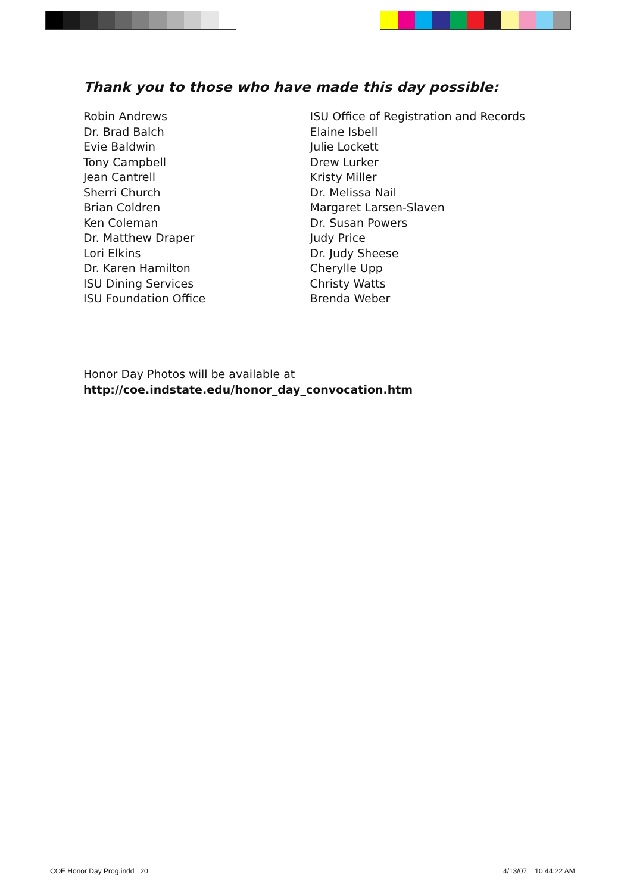Thank you to those who have made this day possible:
Robin Andrews
Dr. Brad Balch
Evie Baldwin
Tony Campbell
Jean Cantrell
Sherri Church
Brian Coldren
Ken Coleman
Dr. Matthew Draper
Lori Elkins
Dr. Karen Hamilton
ISU Dining Services
ISU Foundation Office
ISU Office of Registration and Records
Elaine Isbell
Julie Lockett
Drew Lurker
Kristy Miller
Dr. Melissa Nail
Margaret Larsen-Slaven
Dr. Susan Powers
Judy Price
Dr. Judy Sheese
Cherylle Upp
Christy Watts
Brenda Weber
Honor Day Photos will be available at
http://coe.indstate.edu/honor_day_convocation.htm
COE Honor Day Prog.indd 20 4/13/07 10:44:22 AM